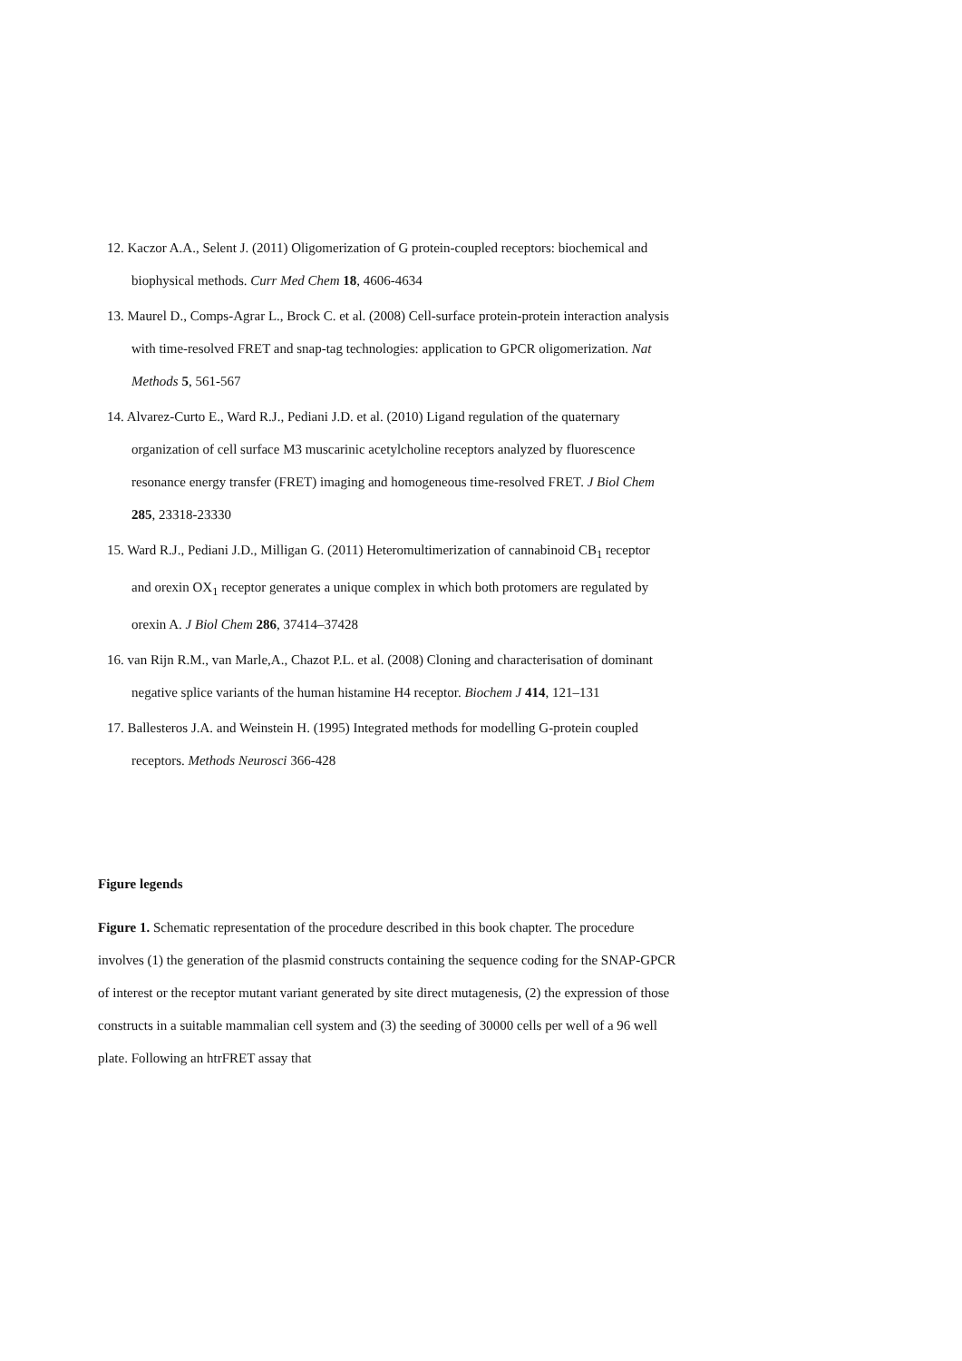12. Kaczor A.A., Selent J. (2011) Oligomerization of G protein-coupled receptors: biochemical and biophysical methods. Curr Med Chem 18, 4606-4634
13. Maurel D., Comps-Agrar L., Brock C. et al. (2008) Cell-surface protein-protein interaction analysis with time-resolved FRET and snap-tag technologies: application to GPCR oligomerization. Nat Methods 5, 561-567
14. Alvarez-Curto E., Ward R.J., Pediani J.D. et al. (2010) Ligand regulation of the quaternary organization of cell surface M3 muscarinic acetylcholine receptors analyzed by fluorescence resonance energy transfer (FRET) imaging and homogeneous time-resolved FRET. J Biol Chem 285, 23318-23330
15. Ward R.J., Pediani J.D., Milligan G. (2011) Heteromultimerization of cannabinoid CB<sub>1</sub> receptor and orexin OX<sub>1</sub> receptor generates a unique complex in which both protomers are regulated by orexin A. J Biol Chem 286, 37414–37428
16. van Rijn R.M., van Marle,A., Chazot P.L. et al. (2008) Cloning and characterisation of dominant negative splice variants of the human histamine H4 receptor. Biochem J 414, 121–131
17. Ballesteros J.A. and Weinstein H. (1995) Integrated methods for modelling G-protein coupled receptors. Methods Neurosci 366-428
Figure legends
Figure 1. Schematic representation of the procedure described in this book chapter. The procedure involves (1) the generation of the plasmid constructs containing the sequence coding for the SNAP-GPCR of interest or the receptor mutant variant generated by site direct mutagenesis, (2) the expression of those constructs in a suitable mammalian cell system and (3) the seeding of 30000 cells per well of a 96 well plate. Following an htrFRET assay that